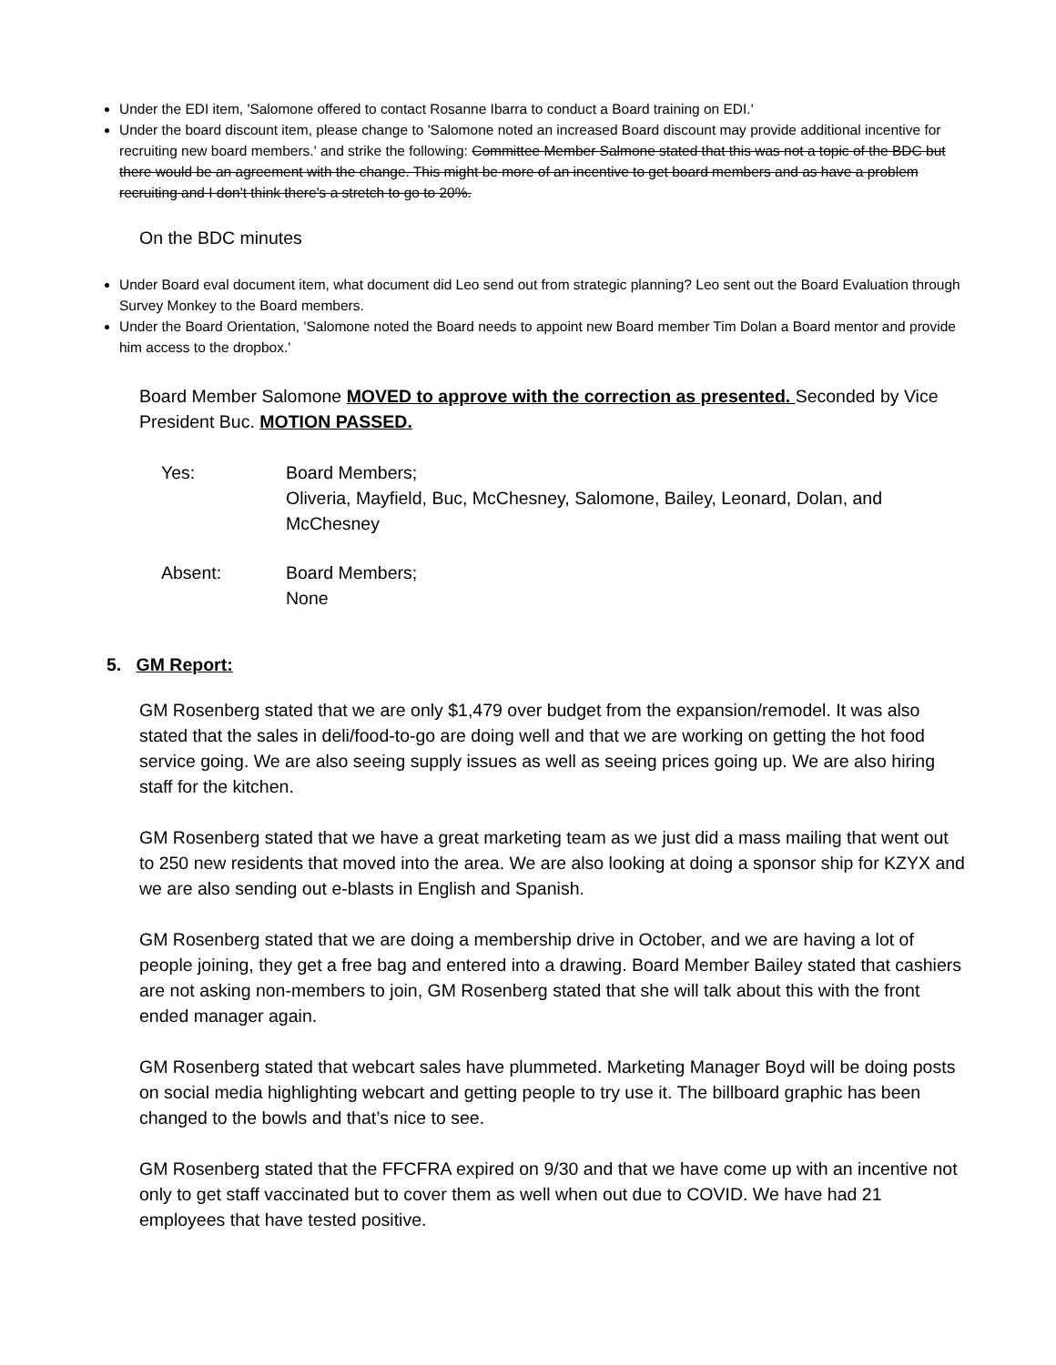Under the EDI item, 'Salomone offered to contact Rosanne Ibarra to conduct a Board training on EDI.'
Under the board discount item, please change to 'Salomone noted an increased Board discount may provide additional incentive for recruiting new board members.' and strike the following: Committee Member Salmone stated that this was not a topic of the BDC but there would be an agreement with the change. This might be more of an incentive to get board members and as have a problem recruiting and I don't think there's a stretch to go to 20%.
On the BDC minutes
Under Board eval document item, what document did Leo send out from strategic planning? Leo sent out the Board Evaluation through Survey Monkey to the Board members.
Under the Board Orientation, 'Salomone noted the Board needs to appoint new Board member Tim Dolan a Board mentor and provide him access to the dropbox.'
Board Member Salomone MOVED to approve with the correction as presented. Seconded by Vice President Buc. MOTION PASSED.
| Yes: | Board Members; Oliveria, Mayfield, Buc, McChesney, Salomone, Bailey, Leonard, Dolan, and McChesney |
| Absent: | Board Members; None |
5. GM Report:
GM Rosenberg stated that we are only $1,479 over budget from the expansion/remodel. It was also stated that the sales in deli/food-to-go are doing well and that we are working on getting the hot food service going. We are also seeing supply issues as well as seeing prices going up. We are also hiring staff for the kitchen.
GM Rosenberg stated that we have a great marketing team as we just did a mass mailing that went out to 250 new residents that moved into the area. We are also looking at doing a sponsor ship for KZYX and we are also sending out e-blasts in English and Spanish.
GM Rosenberg stated that we are doing a membership drive in October, and we are having a lot of people joining, they get a free bag and entered into a drawing. Board Member Bailey stated that cashiers are not asking non-members to join, GM Rosenberg stated that she will talk about this with the front ended manager again.
GM Rosenberg stated that webcart sales have plummeted. Marketing Manager Boyd will be doing posts on social media highlighting webcart and getting people to try use it. The billboard graphic has been changed to the bowls and that’s nice to see.
GM Rosenberg stated that the FFCFRA expired on 9/30 and that we have come up with an incentive not only to get staff vaccinated but to cover them as well when out due to COVID. We have had 21 employees that have tested positive.